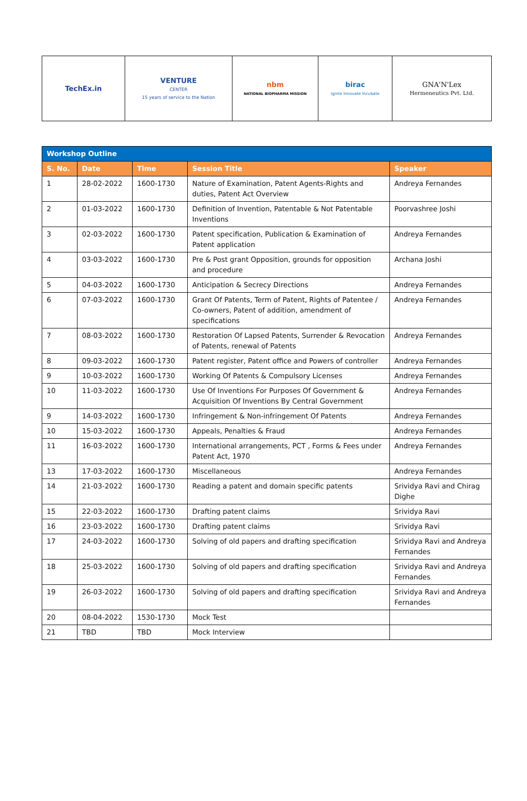| TechEx.in | VENTURE CENTER 15 years of service to the Nation | nbm NATIONAL BIOPHARMA MISSION | birac Ignite Innovate Incubate | GNA'N'Lex Hermeneutics Pvt. Ltd. |
| Workshop Outline | | | | |
| --- | --- | --- | --- | --- |
| S. No. | Date | Time | Session Title | Speaker |
| 1 | 28-02-2022 | 1600-1730 | Nature of Examination, Patent Agents-Rights and duties, Patent Act Overview | Andreya Fernandes |
| 2 | 01-03-2022 | 1600-1730 | Definition of Invention, Patentable & Not Patentable Inventions | Poorvashree Joshi |
| 3 | 02-03-2022 | 1600-1730 | Patent specification, Publication & Examination of Patent application | Andreya Fernandes |
| 4 | 03-03-2022 | 1600-1730 | Pre & Post grant Opposition, grounds for opposition and procedure | Archana Joshi |
| 5 | 04-03-2022 | 1600-1730 | Anticipation & Secrecy Directions | Andreya Fernandes |
| 6 | 07-03-2022 | 1600-1730 | Grant Of Patents, Term of Patent, Rights of Patentee / Co-owners, Patent of addition, amendment of specifications | Andreya Fernandes |
| 7 | 08-03-2022 | 1600-1730 | Restoration Of Lapsed Patents, Surrender & Revocation of Patents, renewal of Patents | Andreya Fernandes |
| 8 | 09-03-2022 | 1600-1730 | Patent register, Patent office and Powers of controller | Andreya Fernandes |
| 9 | 10-03-2022 | 1600-1730 | Working Of Patents & Compulsory Licenses | Andreya Fernandes |
| 10 | 11-03-2022 | 1600-1730 | Use Of Inventions For Purposes Of Government & Acquisition Of Inventions By Central Government | Andreya Fernandes |
| 9 | 14-03-2022 | 1600-1730 | Infringement & Non-infringement Of Patents | Andreya Fernandes |
| 10 | 15-03-2022 | 1600-1730 | Appeals, Penalties & Fraud | Andreya Fernandes |
| 11 | 16-03-2022 | 1600-1730 | International arrangements, PCT , Forms & Fees under Patent Act, 1970 | Andreya Fernandes |
| 13 | 17-03-2022 | 1600-1730 | Miscellaneous | Andreya Fernandes |
| 14 | 21-03-2022 | 1600-1730 | Reading a patent and domain specific patents | Srividya Ravi and Chirag Dighe |
| 15 | 22-03-2022 | 1600-1730 | Drafting patent claims | Srividya Ravi |
| 16 | 23-03-2022 | 1600-1730 | Drafting patent claims | Srividya Ravi |
| 17 | 24-03-2022 | 1600-1730 | Solving of old papers and drafting specification | Srividya Ravi and Andreya Fernandes |
| 18 | 25-03-2022 | 1600-1730 | Solving of old papers and drafting specification | Srividya Ravi and Andreya Fernandes |
| 19 | 26-03-2022 | 1600-1730 | Solving of old papers and drafting specification | Srividya Ravi and Andreya Fernandes |
| 20 | 08-04-2022 | 1530-1730 | Mock Test | |
| 21 | TBD | TBD | Mock Interview | |